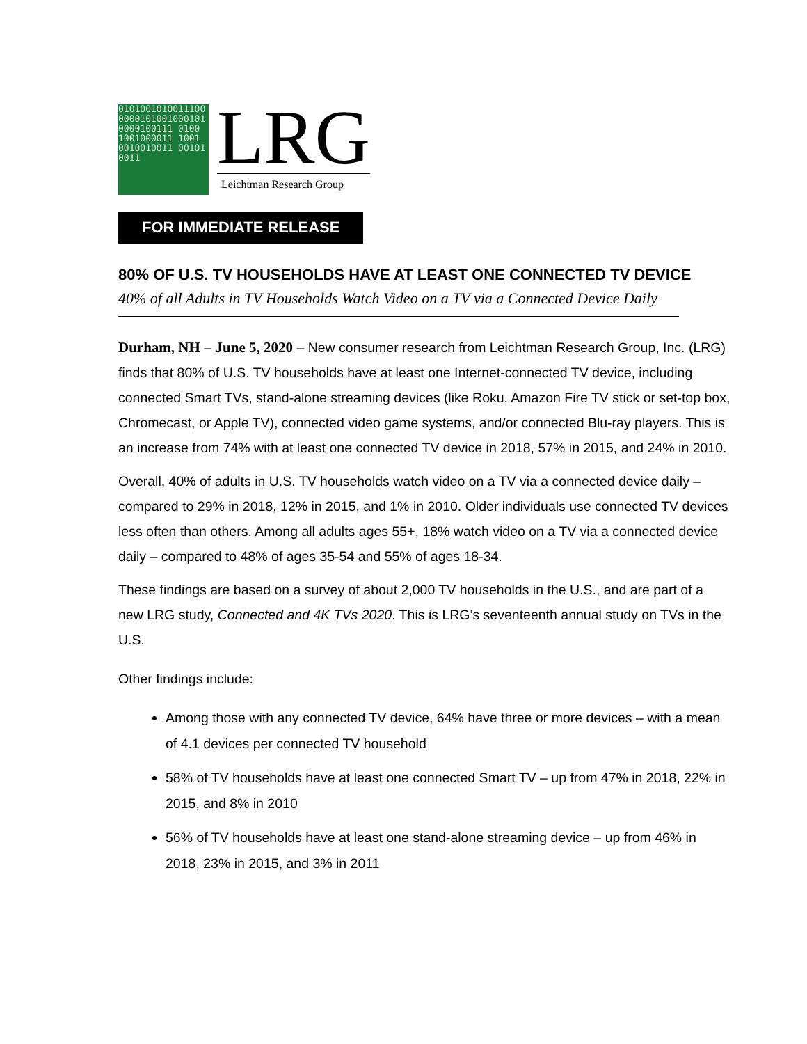0101001010011100 0000101001000101 0000100111 0100 1001000011 1001 0010010011 001010011
LRG
Leichtman Research Group
FOR IMMEDIATE RELEASE
80% OF U.S. TV HOUSEHOLDS HAVE AT LEAST ONE CONNECTED TV DEVICE
40% of all Adults in TV Households Watch Video on a TV via a Connected Device Daily
Durham, NH – June 5, 2020 – New consumer research from Leichtman Research Group, Inc. (LRG) finds that 80% of U.S. TV households have at least one Internet-connected TV device, including connected Smart TVs, stand-alone streaming devices (like Roku, Amazon Fire TV stick or set-top box, Chromecast, or Apple TV), connected video game systems, and/or connected Blu-ray players. This is an increase from 74% with at least one connected TV device in 2018, 57% in 2015, and 24% in 2010.
Overall, 40% of adults in U.S. TV households watch video on a TV via a connected device daily – compared to 29% in 2018, 12% in 2015, and 1% in 2010. Older individuals use connected TV devices less often than others. Among all adults ages 55+, 18% watch video on a TV via a connected device daily – compared to 48% of ages 35-54 and 55% of ages 18-34.
These findings are based on a survey of about 2,000 TV households in the U.S., and are part of a new LRG study, Connected and 4K TVs 2020. This is LRG’s seventeenth annual study on TVs in the U.S.
Other findings include:
Among those with any connected TV device, 64% have three or more devices – with a mean of 4.1 devices per connected TV household
58% of TV households have at least one connected Smart TV – up from 47% in 2018, 22% in 2015, and 8% in 2010
56% of TV households have at least one stand-alone streaming device – up from 46% in 2018, 23% in 2015, and 3% in 2011